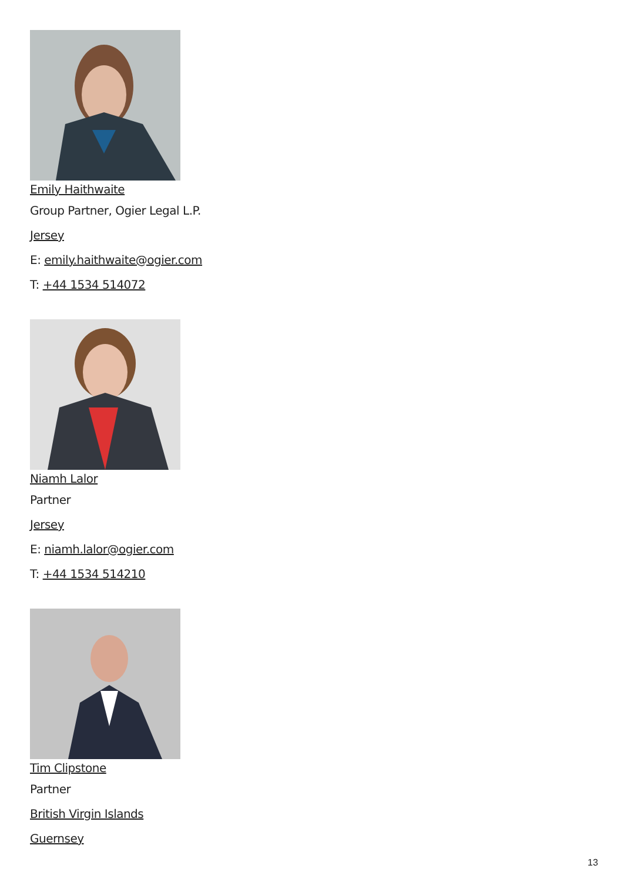Emily Haithwaite
Group Partner, Ogier Legal L.P.
Jersey
E: emily.haithwaite@ogier.com
T: +44 1534 514072
Niamh Lalor
Partner
Jersey
E: niamh.lalor@ogier.com
T: +44 1534 514210
Tim Clipstone
Partner
British Virgin Islands
Guernsey
13